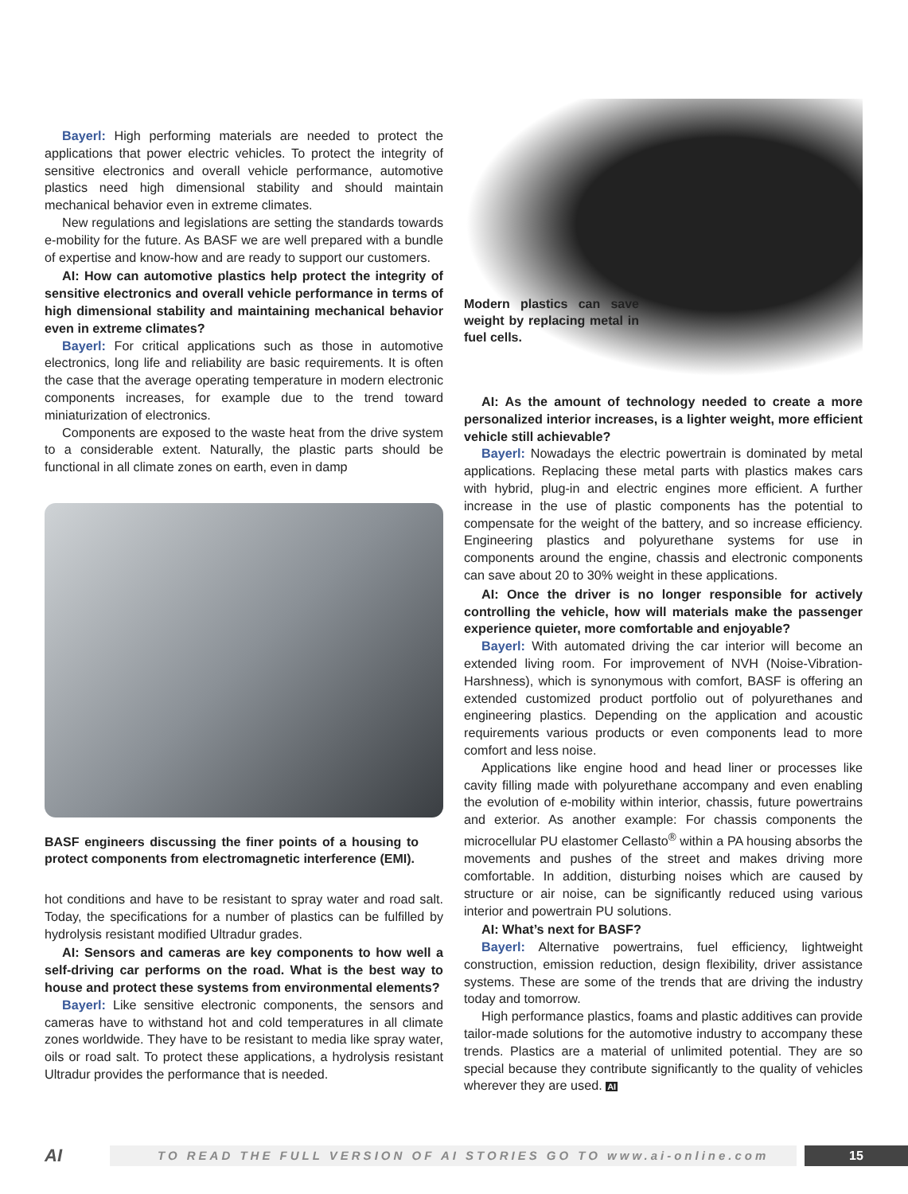Bayerl: High performing materials are needed to protect the applications that power electric vehicles. To protect the integrity of sensitive electronics and overall vehicle performance, automotive plastics need high dimensional stability and should maintain mechanical behavior even in extreme climates.
New regulations and legislations are setting the standards towards e-mobility for the future. As BASF we are well prepared with a bundle of expertise and know-how and are ready to support our customers.
AI: How can automotive plastics help protect the integrity of sensitive electronics and overall vehicle performance in terms of high dimensional stability and maintaining mechanical behavior even in extreme climates?
Bayerl: For critical applications such as those in automotive electronics, long life and reliability are basic requirements. It is often the case that the average operating temperature in modern electronic components increases, for example due to the trend toward miniaturization of electronics.
Components are exposed to the waste heat from the drive system to a considerable extent. Naturally, the plastic parts should be functional in all climate zones on earth, even in damp
BASF engineers discussing the finer points of a housing to protect components from electromagnetic interference (EMI).
hot conditions and have to be resistant to spray water and road salt. Today, the specifications for a number of plastics can be fulfilled by hydrolysis resistant modified Ultradur grades.
AI: Sensors and cameras are key components to how well a self-driving car performs on the road. What is the best way to house and protect these systems from environmental elements?
Bayerl: Like sensitive electronic components, the sensors and cameras have to withstand hot and cold temperatures in all climate zones worldwide. They have to be resistant to media like spray water, oils or road salt. To protect these applications, a hydrolysis resistant Ultradur provides the performance that is needed.
Modern plastics can save weight by replacing metal in fuel cells.
AI: As the amount of technology needed to create a more personalized interior increases, is a lighter weight, more efficient vehicle still achievable?
Bayerl: Nowadays the electric powertrain is dominated by metal applications. Replacing these metal parts with plastics makes cars with hybrid, plug-in and electric engines more efficient. A further increase in the use of plastic components has the potential to compensate for the weight of the battery, and so increase efficiency. Engineering plastics and polyurethane systems for use in components around the engine, chassis and electronic components can save about 20 to 30% weight in these applications.
AI: Once the driver is no longer responsible for actively controlling the vehicle, how will materials make the passenger experience quieter, more comfortable and enjoyable?
Bayerl: With automated driving the car interior will become an extended living room. For improvement of NVH (Noise-Vibration-Harshness), which is synonymous with comfort, BASF is offering an extended customized product portfolio out of polyurethanes and engineering plastics. Depending on the application and acoustic requirements various products or even components lead to more comfort and less noise.
Applications like engine hood and head liner or processes like cavity filling made with polyurethane accompany and even enabling the evolution of e-mobility within interior, chassis, future powertrains and exterior. As another example: For chassis components the microcellular PU elastomer Cellasto<sup>®</sup> within a PA housing absorbs the movements and pushes of the street and makes driving more comfortable. In addition, disturbing noises which are caused by structure or air noise, can be significantly reduced using various interior and powertrain PU solutions.
AI: What’s next for BASF?
Bayerl: Alternative powertrains, fuel efficiency, lightweight construction, emission reduction, design flexibility, driver assistance systems. These are some of the trends that are driving the industry today and tomorrow.
High performance plastics, foams and plastic additives can provide tailor-made solutions for the automotive industry to accompany these trends. Plastics are a material of unlimited potential. They are so special because they contribute significantly to the quality of vehicles wherever they are used. AI
AI
TO READ THE FULL VERSION OF AI STORIES GO TO www.ai-online.com
15